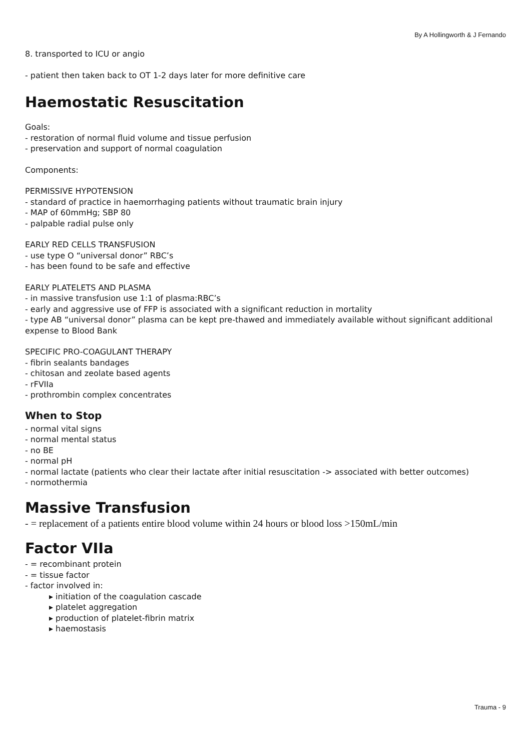By A Hollingworth & J Fernando
8. transported to ICU or angio
- patient then taken back to OT 1-2 days later for more definitive care
Haemostatic Resuscitation
Goals:
- restoration of normal fluid volume and tissue perfusion
- preservation and support of normal coagulation
Components:
PERMISSIVE HYPOTENSION
- standard of practice in haemorrhaging patients without traumatic brain injury
- MAP of 60mmHg; SBP 80
- palpable radial pulse only
EARLY RED CELLS TRANSFUSION
- use type O “universal donor” RBC’s
- has been found to be safe and effective
EARLY PLATELETS AND PLASMA
- in massive transfusion use 1:1 of plasma:RBC’s
- early and aggressive use of FFP is associated with a significant reduction in mortality
- type AB “universal donor” plasma can be kept pre-thawed and immediately available without significant additional expense to Blood Bank
SPECIFIC PRO-COAGULANT THERAPY
- fibrin sealants bandages
- chitosan and zeolate based agents
- rFVIIa
- prothrombin complex concentrates
When to Stop
- normal vital signs
- normal mental status
- no BE
- normal pH
- normal lactate (patients who clear their lactate after initial resuscitation -> associated with better outcomes)
- normothermia
Massive Transfusion
- = replacement of a patients entire blood volume within 24 hours or blood loss >150mL/min
Factor VIIa
- = recombinant protein
- = tissue factor
- factor involved in:
▸ initiation of the coagulation cascade
▸ platelet aggregation
▸ production of platelet-fibrin matrix
▸ haemostasis
Trauma - 9